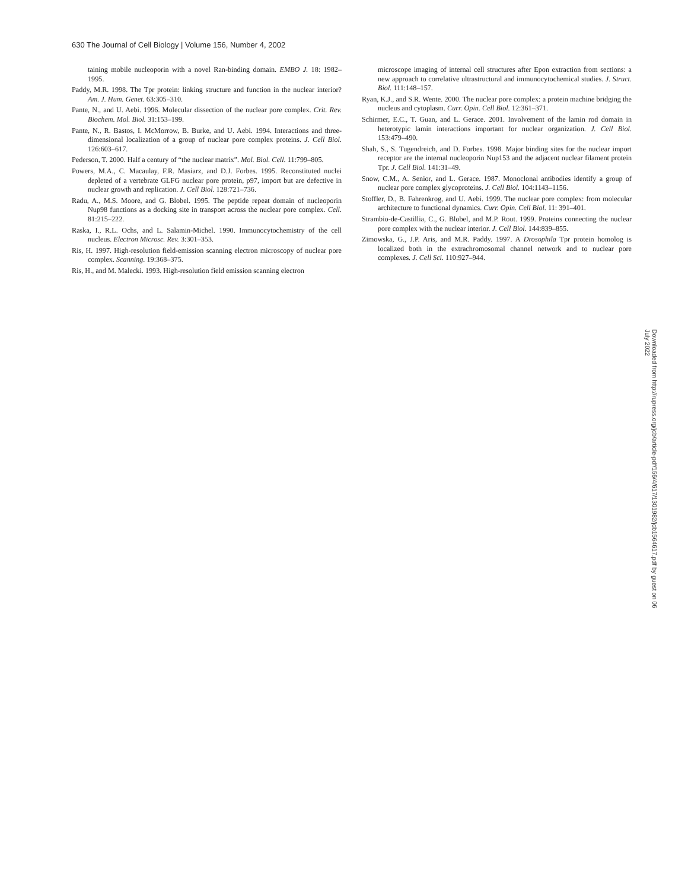630 The Journal of Cell Biology | Volume 156, Number 4, 2002
taining mobile nucleoporin with a novel Ran-binding domain. EMBO J. 18: 1982–1995.
Paddy, M.R. 1998. The Tpr protein: linking structure and function in the nuclear interior? Am. J. Hum. Genet. 63:305–310.
Pante, N., and U. Aebi. 1996. Molecular dissection of the nuclear pore complex. Crit. Rev. Biochem. Mol. Biol. 31:153–199.
Pante, N., R. Bastos, I. McMorrow, B. Burke, and U. Aebi. 1994. Interactions and three-dimensional localization of a group of nuclear pore complex proteins. J. Cell Biol. 126:603–617.
Pederson, T. 2000. Half a century of “the nuclear matrix”. Mol. Biol. Cell. 11:799–805.
Powers, M.A., C. Macaulay, F.R. Masiarz, and D.J. Forbes. 1995. Reconstituted nuclei depleted of a vertebrate GLFG nuclear pore protein, p97, import but are defective in nuclear growth and replication. J. Cell Biol. 128:721–736.
Radu, A., M.S. Moore, and G. Blobel. 1995. The peptide repeat domain of nucleoporin Nup98 functions as a docking site in transport across the nuclear pore complex. Cell. 81:215–222.
Raska, I., R.L. Ochs, and L. Salamin-Michel. 1990. Immunocytochemistry of the cell nucleus. Electron Microsc. Rev. 3:301–353.
Ris, H. 1997. High-resolution field-emission scanning electron microscopy of nuclear pore complex. Scanning. 19:368–375.
Ris, H., and M. Malecki. 1993. High-resolution field emission scanning electron
microscope imaging of internal cell structures after Epon extraction from sections: a new approach to correlative ultrastructural and immunocytochemical studies. J. Struct. Biol. 111:148–157.
Ryan, K.J., and S.R. Wente. 2000. The nuclear pore complex: a protein machine bridging the nucleus and cytoplasm. Curr. Opin. Cell Biol. 12:361–371.
Schirmer, E.C., T. Guan, and L. Gerace. 2001. Involvement of the lamin rod domain in heterotypic lamin interactions important for nuclear organization. J. Cell Biol. 153:479–490.
Shah, S., S. Tugendreich, and D. Forbes. 1998. Major binding sites for the nuclear import receptor are the internal nucleoporin Nup153 and the adjacent nuclear filament protein Tpr. J. Cell Biol. 141:31–49.
Snow, C.M., A. Senior, and L. Gerace. 1987. Monoclonal antibodies identify a group of nuclear pore complex glycoproteins. J. Cell Biol. 104:1143–1156.
Stoffler, D., B. Fahrenkrog, and U. Aebi. 1999. The nuclear pore complex: from molecular architecture to functional dynamics. Curr. Opin. Cell Biol. 11: 391–401.
Strambio-de-Castillia, C., G. Blobel, and M.P. Rout. 1999. Proteins connecting the nuclear pore complex with the nuclear interior. J. Cell Biol. 144:839–855.
Zimowska, G., J.P. Aris, and M.R. Paddy. 1997. A Drosophila Tpr protein homolog is localized both in the extrachromosomal channel network and to nuclear pore complexes. J. Cell Sci. 110:927–944.
Downloaded from http://rupress.org/jcb/article-pdf/156/4/617/1301982/jcb1564617.pdf by guest on 06 July 2022